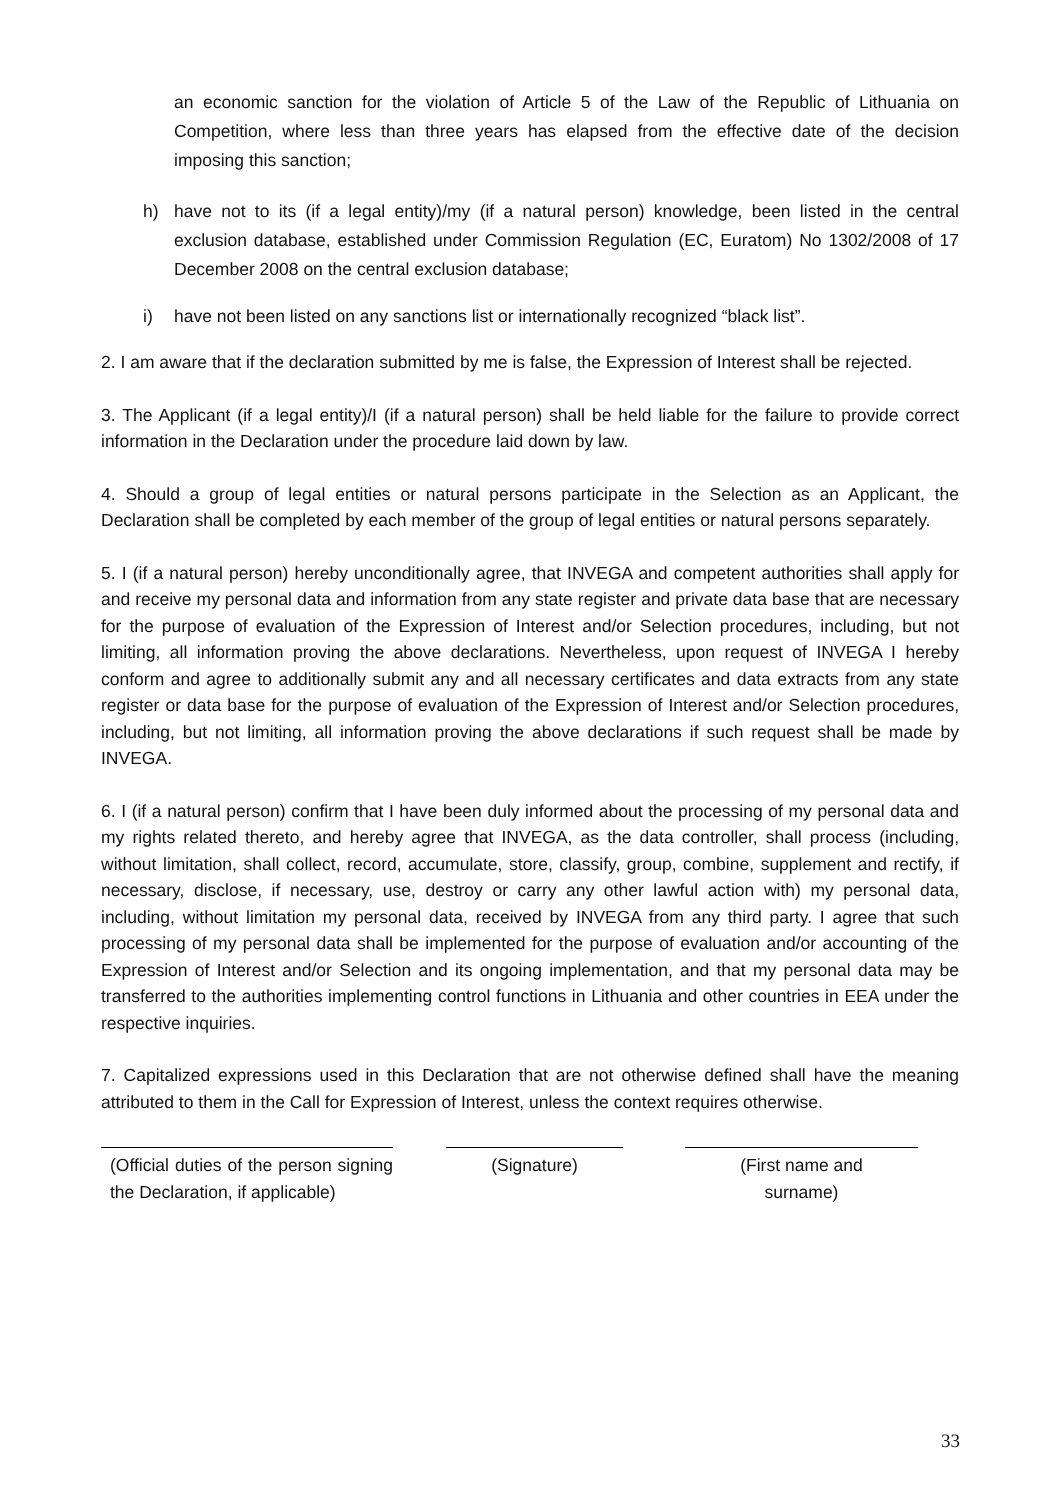an economic sanction for the violation of Article 5 of the Law of the Republic of Lithuania on Competition, where less than three years has elapsed from the effective date of the decision imposing this sanction;
h) have not to its (if a legal entity)/my (if a natural person) knowledge, been listed in the central exclusion database, established under Commission Regulation (EC, Euratom) No 1302/2008 of 17 December 2008 on the central exclusion database;
i) have not been listed on any sanctions list or internationally recognized “black list”.
2. I am aware that if the declaration submitted by me is false, the Expression of Interest shall be rejected.
3. The Applicant (if a legal entity)/I (if a natural person) shall be held liable for the failure to provide correct information in the Declaration under the procedure laid down by law.
4. Should a group of legal entities or natural persons participate in the Selection as an Applicant, the Declaration shall be completed by each member of the group of legal entities or natural persons separately.
5. I (if a natural person) hereby unconditionally agree, that INVEGA and competent authorities shall apply for and receive my personal data and information from any state register and private data base that are necessary for the purpose of evaluation of the Expression of Interest and/or Selection procedures, including, but not limiting, all information proving the above declarations. Nevertheless, upon request of INVEGA I hereby conform and agree to additionally submit any and all necessary certificates and data extracts from any state register or data base for the purpose of evaluation of the Expression of Interest and/or Selection procedures, including, but not limiting, all information proving the above declarations if such request shall be made by INVEGA.
6. I (if a natural person) confirm that I have been duly informed about the processing of my personal data and my rights related thereto, and hereby agree that INVEGA, as the data controller, shall process (including, without limitation, shall collect, record, accumulate, store, classify, group, combine, supplement and rectify, if necessary, disclose, if necessary, use, destroy or carry any other lawful action with) my personal data, including, without limitation my personal data, received by INVEGA from any third party. I agree that such processing of my personal data shall be implemented for the purpose of evaluation and/or accounting of the Expression of Interest and/or Selection and its ongoing implementation, and that my personal data may be transferred to the authorities implementing control functions in Lithuania and other countries in EEA under the respective inquiries.
7. Capitalized expressions used in this Declaration that are not otherwise defined shall have the meaning attributed to them in the Call for Expression of Interest, unless the context requires otherwise.
(Official duties of the person signing the Declaration, if applicable)
(Signature) (First name and
surname)
33